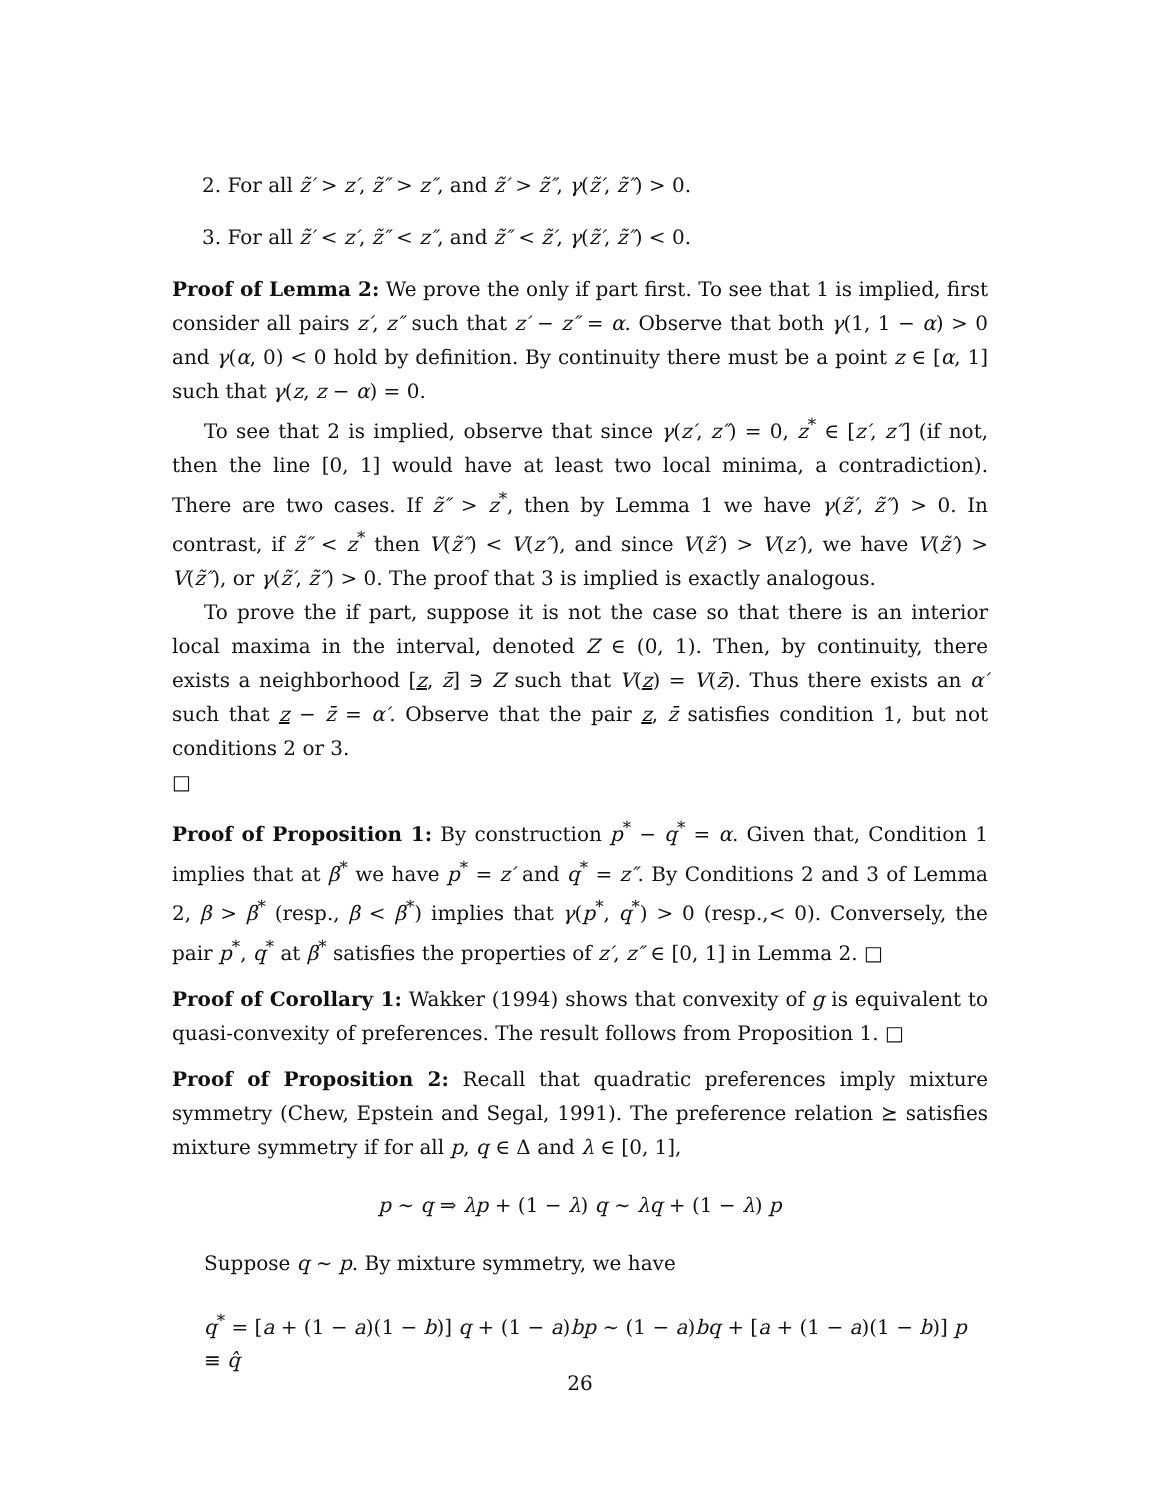2. For all z̃′ > z′, z̃″ > z″, and z̃′ > z̃″, γ(z̃′, z̃″) > 0.
3. For all z̃′ < z′, z̃″ < z″, and z̃″ < z̃′, γ(z̃′, z̃″) < 0.
Proof of Lemma 2: We prove the only if part first. To see that 1 is implied, first consider all pairs z′, z″ such that z′ − z″ = α. Observe that both γ(1, 1 − α) > 0 and γ(α, 0) < 0 hold by definition. By continuity there must be a point z ∈ [α, 1] such that γ(z, z − α) = 0.
To see that 2 is implied, observe that since γ(z′, z″) = 0, z<sup>*</sup> ∈ [z′, z″] (if not, then the line [0, 1] would have at least two local minima, a contradiction). There are two cases. If z̃″ > z<sup>*</sup>, then by Lemma 1 we have γ(z̃′, z̃″) > 0. In contrast, if z̃″ < z<sup>*</sup> then V(z̃″) < V(z″), and since V(z̃′) > V(z′), we have V(z̃′) > V(z̃″), or γ(z̃′, z̃″) > 0. The proof that 3 is implied is exactly analogous.
To prove the if part, suppose it is not the case so that there is an interior local maxima in the interval, denoted Z ∈ (0, 1). Then, by continuity, there exists a neighborhood [z, z̄] ∋ Z such that V(z) = V(z̄). Thus there exists an α′ such that z − z̄ = α′. Observe that the pair z, z̄ satisfies condition 1, but not conditions 2 or 3.
□
Proof of Proposition 1: By construction p<sup>*</sup> − q<sup>*</sup> = α. Given that, Condition 1 implies that at β<sup>*</sup> we have p<sup>*</sup> = z′ and q<sup>*</sup> = z″. By Conditions 2 and 3 of Lemma 2, β > β<sup>*</sup> (resp., β < β<sup>*</sup>) implies that γ(p<sup>*</sup>, q<sup>*</sup>) > 0 (resp.,< 0). Conversely, the pair p<sup>*</sup>, q<sup>*</sup> at β<sup>*</sup> satisfies the properties of z′, z″ ∈ [0, 1] in Lemma 2. □
Proof of Corollary 1: Wakker (1994) shows that convexity of g is equivalent to quasi-convexity of preferences. The result follows from Proposition 1. □
Proof of Proposition 2: Recall that quadratic preferences imply mixture symmetry (Chew, Epstein and Segal, 1991). The preference relation ⪰ satisfies mixture symmetry if for all p, q ∈ Δ and λ ∈ [0, 1],
p ∼ q ⇒ λp + (1 − λ) q ∼ λq + (1 − λ) p
Suppose q ∼ p. By mixture symmetry, we have
q<sup>*</sup> = [a + (1 − a)(1 − b)] q + (1 − a)bp ∼ (1 − a)bq + [a + (1 − a)(1 − b)] p ≡ q̂
26